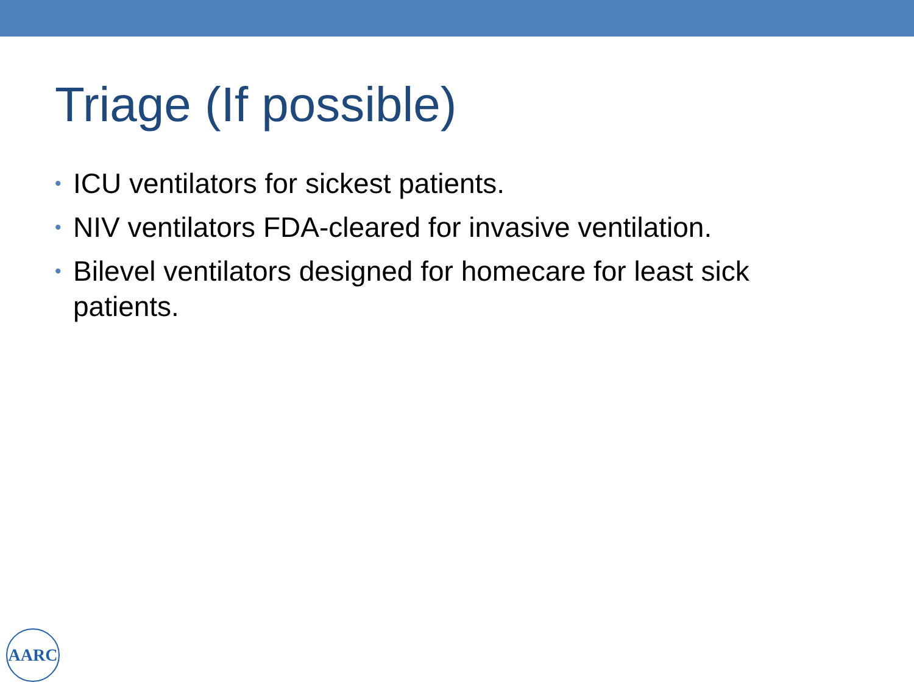Triage (If possible)
• ICU ventilators for sickest patients.
• NIV ventilators FDA-cleared for invasive ventilation.
• Bilevel ventilators designed for homecare for least sick patients.
AARC